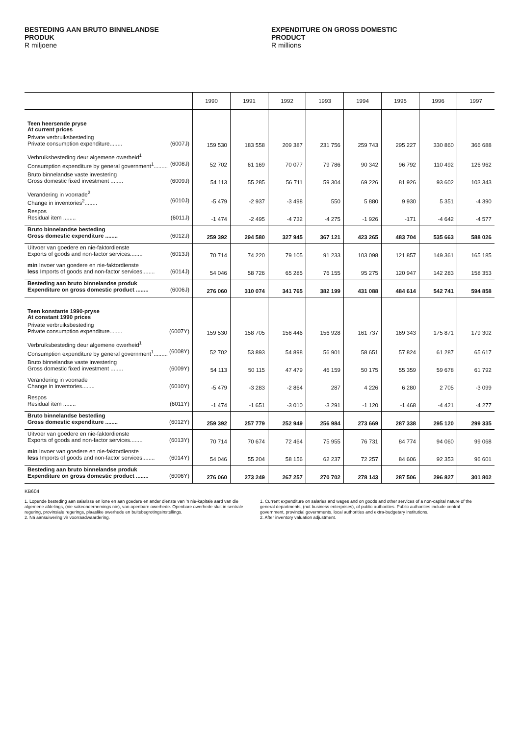BESTEDING AAN BRUTO BINNELANDSE
PRODUK
R miljoene
EXPENDITURE ON GROSS DOMESTIC
PRODUCT
R millions
| | 1990 | 1991 | 1992 | 1993 | 1994 | 1995 | 1996 | 1997 |
| --- | --- | --- | --- | --- | --- | --- | --- | --- |
| Teen heersende pryse At current prices | | | | | | | | |
| Private verbruiksbesteding Private consumption expenditure........ (6007J) | 159 530 | 183 558 | 209 387 | 231 756 | 259 743 | 295 227 | 330 860 | 366 688 |
| Verbruiksbesteding deur algemene owerheid<sup>1</sup> Consumption expenditure by general government<sup>1</sup>......... (6008J) | 52 702 | 61 169 | 70 077 | 79 786 | 90 342 | 96 792 | 110 492 | 126 962 |
| Bruto binnelandse vaste investering Gross domestic fixed investment ........ (6009J) | 54 113 | 55 285 | 56 711 | 59 304 | 69 226 | 81 926 | 93 602 | 103 343 |
| Verandering in voorrade<sup>2</sup> Change in inventories<sup>2</sup>........ (6010J) | -5 479 | -2 937 | -3 498 | 550 | 5 880 | 9 930 | 5 351 | -4 390 |
| Respos Residual item ........ (6011J) | -1 474 | -2 495 | -4 732 | -4 275 | -1 926 | -171 | -4 642 | -4 577 |
| Bruto binnelandse besteding Gross domestic expenditure ........ (6012J) | 259 392 | 294 580 | 327 945 | 367 121 | 423 265 | 483 704 | 535 663 | 588 026 |
| Uitvoer van goedere en nie-faktordienste Exports of goods and non-factor services........ (6013J) | 70 714 | 74 220 | 79 105 | 91 233 | 103 098 | 121 857 | 149 361 | 165 185 |
| min Invoer van goedere en nie-faktordienste less Imports of goods and non-factor services........ (6014J) | 54 046 | 58 726 | 65 285 | 76 155 | 95 275 | 120 947 | 142 283 | 158 353 |
| Besteding aan bruto binnelandse produk Expenditure on gross domestic product ........ (6006J) | 276 060 | 310 074 | 341 765 | 382 199 | 431 088 | 484 614 | 542 741 | 594 858 |
| Teen konstante 1990-pryse At constant 1990 prices | | | | | | | | |
| Private verbruiksbesteding Private consumption expenditure........ (6007Y) | 159 530 | 158 705 | 156 446 | 156 928 | 161 737 | 169 343 | 175 871 | 179 302 |
| Verbruiksbesteding deur algemene owerheid<sup>1</sup> Consumption expenditure by general government<sup>1</sup>......... (6008Y) | 52 702 | 53 893 | 54 898 | 56 901 | 58 651 | 57 824 | 61 287 | 65 617 |
| Bruto binnelandse vaste investering Gross domestic fixed investment ........ (6009Y) | 54 113 | 50 115 | 47 479 | 46 159 | 50 175 | 55 359 | 59 678 | 61 792 |
| Verandering in voorrade Change in inventories........ (6010Y) | -5 479 | -3 283 | -2 864 | 287 | 4 226 | 6 280 | 2 705 | -3 099 |
| Respos Residual item ........ (6011Y) | -1 474 | -1 651 | -3 010 | -3 291 | -1 120 | -1 468 | -4 421 | -4 277 |
| Bruto binnelandse besteding Gross domestic expenditure ........ (6012Y) | 259 392 | 257 779 | 252 949 | 256 984 | 273 669 | 287 338 | 295 120 | 299 335 |
| Uitvoer van goedere en nie-faktordienste Exports of goods and non-factor services........ (6013Y) | 70 714 | 70 674 | 72 464 | 75 955 | 76 731 | 84 774 | 94 060 | 99 068 |
| min Invoer van goedere en nie-faktordienste less Imports of goods and non-factor services........ (6014Y) | 54 046 | 55 204 | 58 156 | 62 237 | 72 257 | 84 606 | 92 353 | 96 601 |
| Besteding aan bruto binnelandse produk Expenditure on gross domestic product ........ (6006Y) | 276 060 | 273 249 | 267 257 | 270 702 | 278 143 | 287 506 | 296 827 | 301 802 |
KB604
1. Lopende besteding aan salarisse en lone en aan goedere en ander dienste van 'n nie-kapitale aard van die algemene afdelings, (nie sakeondernemings nie), van openbare owerhede. Openbare owerhede sluit in sentrale regering, provinsiale regerings, plaaslike owerhede en buitebegrotingsinstellings.
2. Ná aansuiwering vir voorraadwaardering.
1. Current expenditure on salaries and wages and on goods and other services of a non-capital nature of the general departments, (not business enterprises), of public authorities. Public authorities include central government, provincial governments, local authorities and extra-budgetary institutions.
2. After inventory valuation adjustment.